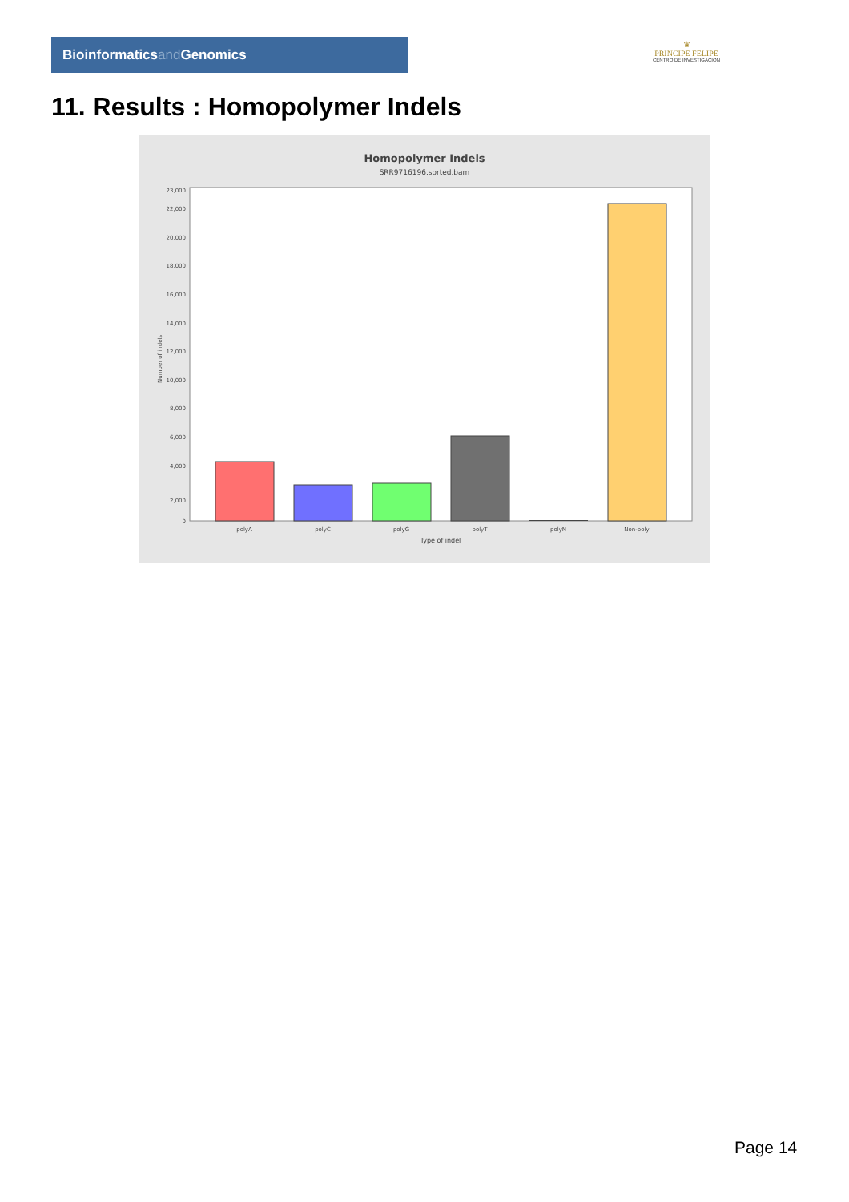Bioinformaticsand Genomics
♛
PRINCIPE FELIPE
CENTRO DE INVESTIGACION
11. Results : Homopolymer Indels
Homopolymer Indels
SRR9716196.sorted.bam
Number of indels
0
2,000
4,000
6,000
8,000
10,000
12,000
14,000
16,000
18,000
20,000
22,000
23,000
polyA
polyC
polyG
polyT
polyN
Non-poly
Type of indel
Page 14